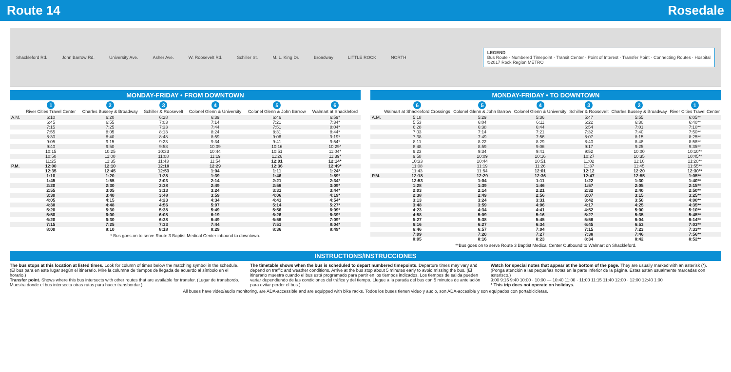Route 14 Rosedale
Shackleford Rd. John Barrow Rd. University Ave. Asher Ave. W. Roosevelt Rd. Schiller St. M. L. King Dr. Broadway LITTLE ROCK NORTH
LEGEND
Bus Route · Numbered Timepoint · Transit Center · Point of Interest · Transfer Point · Connecting Routes · Hospital
©2017 Rock Region METRO
MONDAY-FRIDAY • FROM DOWNTOWN
| | 1 River Cities Travel Center | 2 Charles Bussey & Broadway | 3 Schiller & Roosevelt | 4 Colonel Glenn & University | 5 Colonel Glenn & John Barrow | 6 Walmart at Shackleford |
| --- | --- | --- | --- | --- | --- | --- |
| A.M. | 6:10 | 6:20 | 6:28 | 6:39 | 6:46 | 6:59* |
| | 6:45 | 6:55 | 7:03 | 7:14 | 7:21 | 7:34* |
| | 7:15 | 7:25 | 7:33 | 7:44 | 7:51 | 8:04* |
| | 7:55 | 8:05 | 8:13 | 8:24 | 8:31 | 8:44* |
| | 8:30 | 8:40 | 8:48 | 8:59 | 9:06 | 9:19* |
| | 9:05 | 9:15 | 9:23 | 9:34 | 9:41 | 9:54* |
| | 9:40 | 9:50 | 9:58 | 10:09 | 10:16 | 10:29* |
| | 10:15 | 10:25 | 10:33 | 10:44 | 10:51 | 11:04* |
| | 10:50 | 11:00 | 11:08 | 11:19 | 11:26 | 11:39* |
| | 11:25 | 11:35 | 11:43 | 11:54 | 12:01 | 12:14* |
| P.M. | 12:00 | 12:10 | 12:18 | 12:29 | 12:36 | 12:49* |
| | 12:35 | 12:45 | 12:53 | 1:04 | 1:11 | 1:24* |
| | 1:10 | 1:20 | 1:28 | 1:39 | 1:46 | 1:59* |
| | 1:45 | 1:55 | 2:03 | 2:14 | 2:21 | 2:34* |
| | 2:20 | 2:30 | 2:38 | 2:49 | 2:56 | 3:09* |
| | 2:55 | 3:05 | 3:13 | 3:24 | 3:31 | 3:44* |
| | 3:30 | 3:40 | 3:48 | 3:59 | 4:06 | 4:19* |
| | 4:05 | 4:15 | 4:23 | 4:34 | 4:41 | 4:54* |
| | 4:38 | 4:48 | 4:56 | 5:07 | 5:14 | 5:27* |
| | 5:20 | 5:30 | 5:38 | 5:49 | 5:56 | 6:09* |
| | 5:50 | 6:00 | 6:08 | 6:19 | 6:26 | 6:39* |
| | 6:20 | 6:30 | 6:38 | 6:49 | 6:56 | 7:09* |
| | 7:15 | 7:25 | 7:33 | 7:44 | 7:51 | 8:04* |
| | 8:00 | 8:10 | 8:18 | 8:29 | 8:36 | 8:49* |
* Bus goes on to serve Route 3 Baptist Medical Center inbound to downtown.
MONDAY-FRIDAY • TO DOWNTOWN
| | 6 Walmart at Shackleford Crossings | 5 Colonel Glenn & John Barrow | 4 Colonel Glenn & University | 3 Schiller & Roosevelt | 2 Charles Bussey & Broadway | 1 River Cities Travel Center |
| --- | --- | --- | --- | --- | --- | --- |
| A.M. | 5:18 | 5:29 | 5:36 | 5:47 | 5:55 | 6:05** |
| | 5:53 | 6:04 | 6:11 | 6:22 | 6:30 | 6:40** |
| | 6:28 | 6:38 | 6:44 | 6:54 | 7:01 | 7:10** |
| | 7:03 | 7:14 | 7:21 | 7:32 | 7:40 | 7:50** |
| | 7:38 | 7:49 | 7:56 | 8:07 | 8:15 | 8:25** |
| | 8:11 | 8:22 | 8:29 | 8:40 | 8:48 | 8:58** |
| | 8:48 | 8:59 | 9:06 | 9:17 | 9:25 | 9:35** |
| | 9:23 | 9:34 | 9:41 | 9:52 | 10:00 | 10:10** |
| | 9:58 | 10:09 | 10:16 | 10:27 | 10:35 | 10:45** |
| | 10:33 | 10:44 | 10:51 | 11:02 | 11:10 | 11:20** |
| | 11:08 | 11:19 | 11:26 | 11:37 | 11:45 | 11:55** |
| | 11:43 | 11:54 | 12:01 | 12:12 | 12:20 | 12:30** |
| P.M. | 12:18 | 12:29 | 12:36 | 12:47 | 12:55 | 1:05** |
| | 12:53 | 1:04 | 1:11 | 1:22 | 1:30 | 1:40** |
| | 1:28 | 1:39 | 1:46 | 1:57 | 2:05 | 2:15** |
| | 2:03 | 2:14 | 2:21 | 2:32 | 2:40 | 2:50** |
| | 2:38 | 2:49 | 2:56 | 3:07 | 3:15 | 3:25** |
| | 3:13 | 3:24 | 3:31 | 3:42 | 3:50 | 4:00** |
| | 3:48 | 3:59 | 4:06 | 4:17 | 4:25 | 4:35** |
| | 4:23 | 4:34 | 4:41 | 4:52 | 5:00 | 5:10** |
| | 4:58 | 5:09 | 5:16 | 5:27 | 5:35 | 5:45** |
| | 5:27 | 5:38 | 5:45 | 5:56 | 6:04 | 6:14** |
| | 6:16 | 6:27 | 6:34 | 6:45 | 6:53 | 7:03** |
| | 6:46 | 6:57 | 7:04 | 7:15 | 7:23 | 7:33** |
| | 7:09 | 7:20 | 7:27 | 7:38 | 7:46 | 7:56** |
| | 8:05 | 8:16 | 8:23 | 8:34 | 8:42 | 8:52** |
**Bus goes on to serve Route 3 Baptist Medical Center Outbound to Walmart on Shackleford.
INSTRUCTIONS/INSTRUCCIONES
The bus stops at this location at listed times. Look for column of times below the matching symbol in the schedule. (El bus para en este lugar según el itinerario. Mire la columna de tiempos de llegada de acuerdo al símbolo en el horario.)
Transfer point. Shows where this bus intersects with other routes that are available for transfer. (Lugar de transbordo. Muestra donde el bus intersecta otras rutas para hacer transbordar.)
The timetable shows when the bus is scheduled to depart numbered timepoints. Departure times may vary and depend on traffic and weather conditions. Arrive at the bus stop about 5 minutes early to avoid missing the bus. (El itinerario muestra cuando el bus está programado para partir en los tiempos indicados. Los tiempos de salida pueden variar dependiendo de las condiciones del tráfico y del tiempo. Llegue a la parada del bus con 5 minutos de antelación para evitar perder el bus.)
Watch for special notes that appear at the bottom of the page. They are usually marked with an asterisk (*). (Ponga atención a las pequeñas notas en la parte inferior de la página. Estas están usualmente marcadas con asterisco.)
9:00 9:15 9:40 10:00 · 10:00 — 10:40 11:00 · 11:00 11:15 11:40 12:00 · 12:00 12:40 1:00
* This trip does not operate on holidays.
All buses have video/audio monitoring, are ADA-accessible and are equipped with bike racks. Todos los buses tienen video y audio, son ADA-accesible y son equipados con portabicicletas.